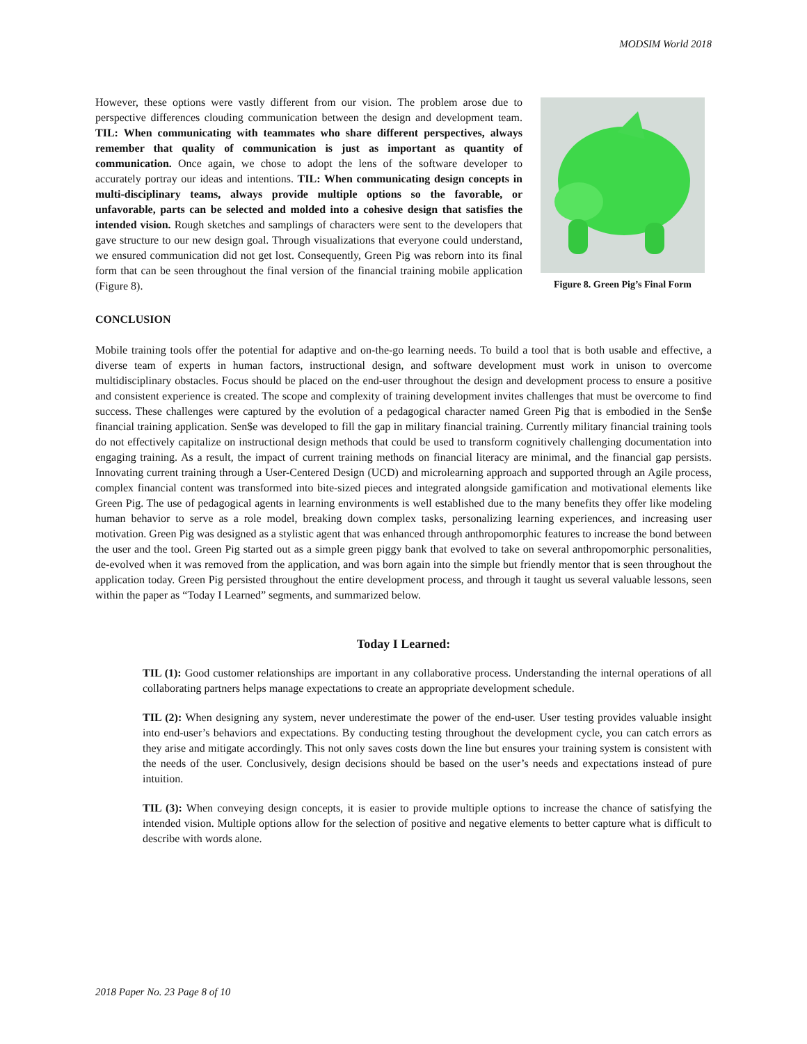MODSIM World 2018
However, these options were vastly different from our vision. The problem arose due to perspective differences clouding communication between the design and development team. TIL: When communicating with teammates who share different perspectives, always remember that quality of communication is just as important as quantity of communication. Once again, we chose to adopt the lens of the software developer to accurately portray our ideas and intentions. TIL: When communicating design concepts in multi-disciplinary teams, always provide multiple options so the favorable, or unfavorable, parts can be selected and molded into a cohesive design that satisfies the intended vision. Rough sketches and samplings of characters were sent to the developers that gave structure to our new design goal. Through visualizations that everyone could understand, we ensured communication did not get lost. Consequently, Green Pig was reborn into its final form that can be seen throughout the final version of the financial training mobile application (Figure 8).
Figure 8. Green Pig’s Final Form
CONCLUSION
Mobile training tools offer the potential for adaptive and on-the-go learning needs. To build a tool that is both usable and effective, a diverse team of experts in human factors, instructional design, and software development must work in unison to overcome multidisciplinary obstacles. Focus should be placed on the end-user throughout the design and development process to ensure a positive and consistent experience is created. The scope and complexity of training development invites challenges that must be overcome to find success. These challenges were captured by the evolution of a pedagogical character named Green Pig that is embodied in the Sen$e financial training application. Sen$e was developed to fill the gap in military financial training. Currently military financial training tools do not effectively capitalize on instructional design methods that could be used to transform cognitively challenging documentation into engaging training. As a result, the impact of current training methods on financial literacy are minimal, and the financial gap persists. Innovating current training through a User-Centered Design (UCD) and microlearning approach and supported through an Agile process, complex financial content was transformed into bite-sized pieces and integrated alongside gamification and motivational elements like Green Pig. The use of pedagogical agents in learning environments is well established due to the many benefits they offer like modeling human behavior to serve as a role model, breaking down complex tasks, personalizing learning experiences, and increasing user motivation. Green Pig was designed as a stylistic agent that was enhanced through anthropomorphic features to increase the bond between the user and the tool. Green Pig started out as a simple green piggy bank that evolved to take on several anthropomorphic personalities, de-evolved when it was removed from the application, and was born again into the simple but friendly mentor that is seen throughout the application today. Green Pig persisted throughout the entire development process, and through it taught us several valuable lessons, seen within the paper as “Today I Learned” segments, and summarized below.
Today I Learned:
TIL (1): Good customer relationships are important in any collaborative process. Understanding the internal operations of all collaborating partners helps manage expectations to create an appropriate development schedule.
TIL (2): When designing any system, never underestimate the power of the end-user. User testing provides valuable insight into end-user’s behaviors and expectations. By conducting testing throughout the development cycle, you can catch errors as they arise and mitigate accordingly. This not only saves costs down the line but ensures your training system is consistent with the needs of the user. Conclusively, design decisions should be based on the user’s needs and expectations instead of pure intuition.
TIL (3): When conveying design concepts, it is easier to provide multiple options to increase the chance of satisfying the intended vision. Multiple options allow for the selection of positive and negative elements to better capture what is difficult to describe with words alone.
2018 Paper No. 23 Page 8 of 10